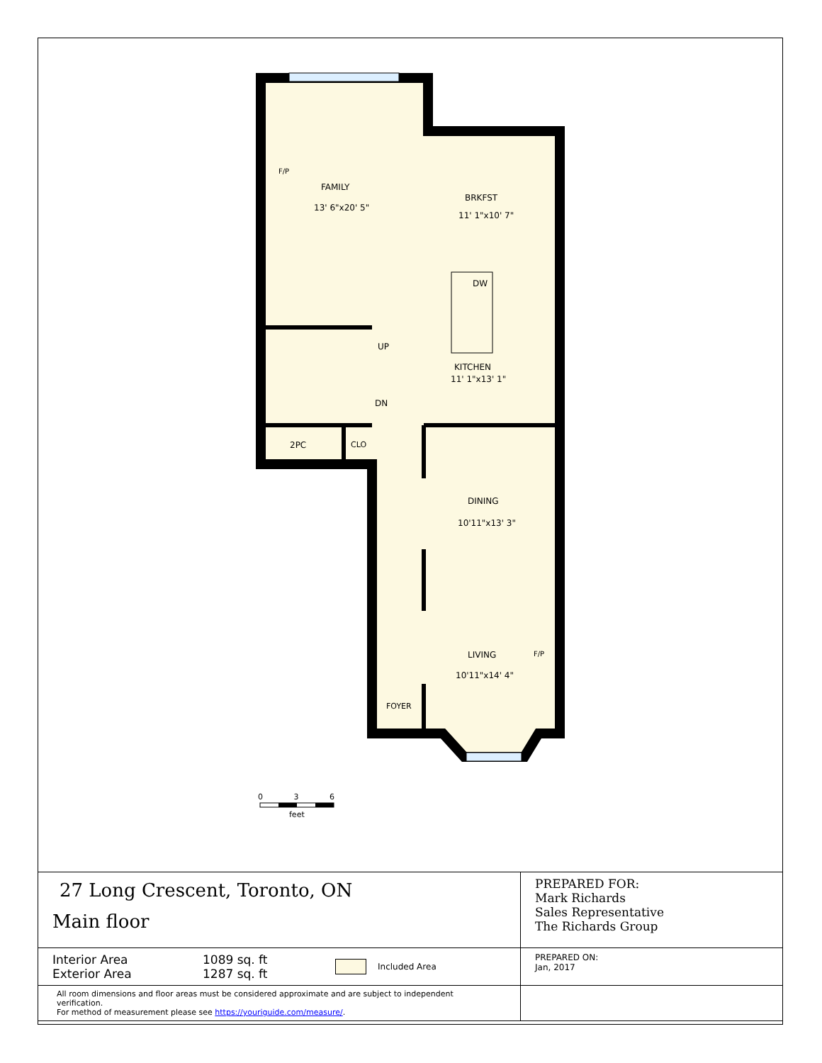F/P
FAMILY
13' 6"x20' 5"
BRKFST
11' 1"x10' 7"
DW
UP
KITCHEN
11' 1"x13' 1"
DN
2PC CLO
DINING
10'11"x13' 3"
LIVING F/P
10'11"x14' 4"
FOYER
0 3 6
feet
| 27 Long Crescent, Toronto, ON Main floor | PREPARED FOR: Mark Richards Sales Representative The Richards Group |
| Interior Area Exterior Area 1089 sq. ft 1287 sq. ft Included Area | PREPARED ON: Jan, 2017 |
| All room dimensions and floor areas must be considered approximate and are subject to independent verification. For method of measurement please see https://youriguide.com/measure/ . | |